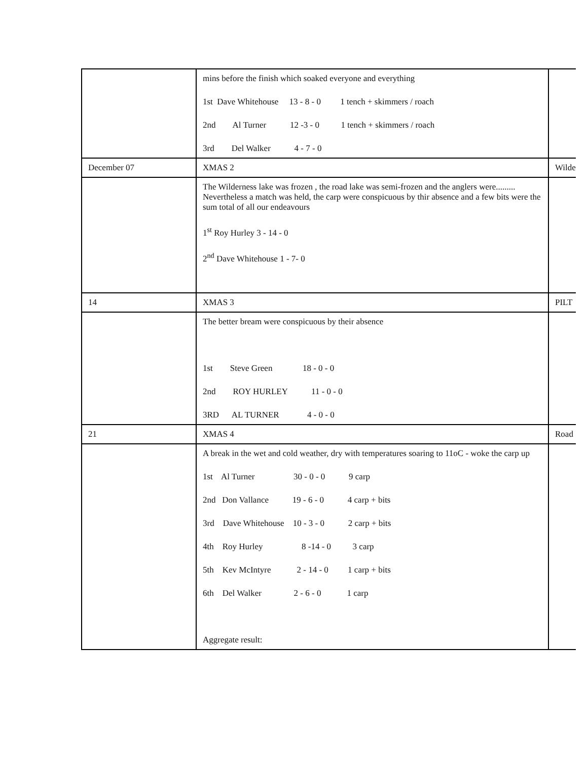| | mins before the finish which soaked everyone and everything 1st Dave Whitehouse 13 - 8 - 0 1 tench + skimmers / roach 2nd Al Turner 12 -3 - 0 1 tench + skimmers / roach 3rd Del Walker 4 - 7 - 0 | |
| December 07 | XMAS 2 | Wilde |
| | The Wilderness lake was frozen , the road lake was semi-frozen and the anglers were......... Nevertheless a match was held, the carp were conspicuous by thir absence and a few bits were the sum total of all our endeavours 1<sup>st</sup> Roy Hurley 3 - 14 - 0 2<sup>nd</sup> Dave Whitehouse 1 - 7- 0 | |
| 14 | XMAS 3 | PILT |
| | The better bream were conspicuous by their absence 1st Steve Green 18 - 0 - 0 2nd ROY HURLEY 11 - 0 - 0 3RD AL TURNER 4 - 0 - 0 | |
| 21 | XMAS 4 | Road |
| | A break in the wet and cold weather, dry with temperatures soaring to 11oC - woke the carp up 1st Al Turner 30 - 0 - 0 9 carp 2nd Don Vallance 19 - 6 - 0 4 carp + bits 3rd Dave Whitehouse 10 - 3 - 0 2 carp + bits 4th Roy Hurley 8 -14 - 0 3 carp 5th Kev McIntyre 2 - 14 - 0 1 carp + bits 6th Del Walker 2 - 6 - 0 1 carp Aggregate result: | |